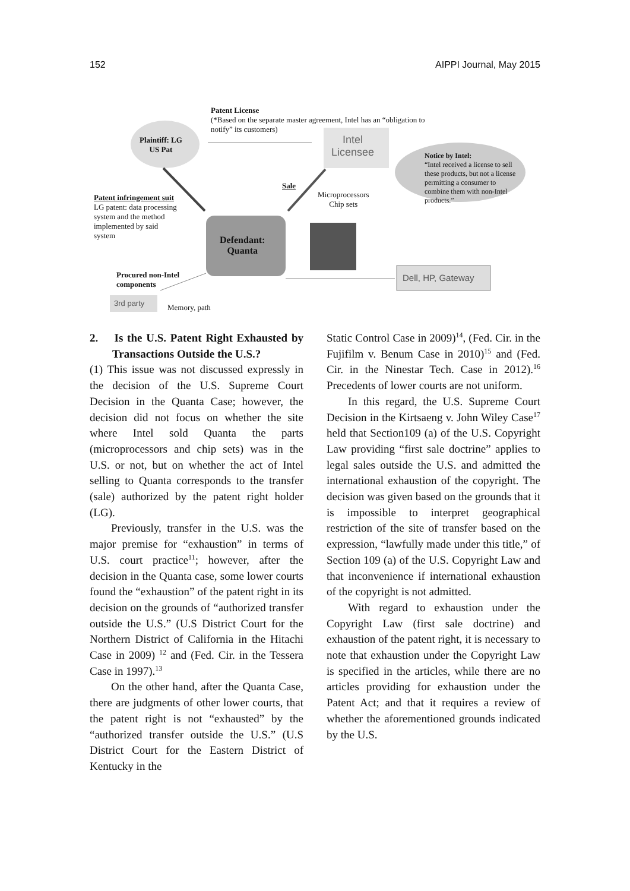152 AIPPI Journal, May 2015
Patent License
(*Based on the separate master agreement, Intel has an “obligation to
notify” its customers)
Plaintiff: LG
US Pat
Intel
Licensee
Notice by Intel:
“Intel received a license to sell
these products, but not a license
permitting a consumer to
combine them with non-Intel
products.”
Sale
Microprocessors
Chip sets
Patent infringement suit
LG patent: data processing
system and the method
implemented by said
system
Defendant:
Quanta
Procured non-Intel
components
Dell, HP, Gateway
3rd party Memory, path
2. Is the U.S. Patent Right Exhausted by Transactions Outside the U.S.?
(1) This issue was not discussed expressly in the decision of the U.S. Supreme Court Decision in the Quanta Case; however, the decision did not focus on whether the site where Intel sold Quanta the parts (microprocessors and chip sets) was in the U.S. or not, but on whether the act of Intel selling to Quanta corresponds to the transfer (sale) authorized by the patent right holder (LG).
Previously, transfer in the U.S. was the major premise for “exhaustion” in terms of U.S. court practice<sup>11</sup>; however, after the decision in the Quanta case, some lower courts found the “exhaustion” of the patent right in its decision on the grounds of “authorized transfer outside the U.S.” (U.S District Court for the Northern District of California in the Hitachi Case in 2009) <sup>12</sup> and (Fed. Cir. in the Tessera Case in 1997).<sup>13</sup>
On the other hand, after the Quanta Case, there are judgments of other lower courts, that the patent right is not “exhausted” by the “authorized transfer outside the U.S.” (U.S District Court for the Eastern District of Kentucky in the
Static Control Case in 2009)<sup>14</sup>, (Fed. Cir. in the Fujifilm v. Benum Case in 2010)<sup>15</sup> and (Fed. Cir. in the Ninestar Tech. Case in 2012).<sup>16</sup> Precedents of lower courts are not uniform.
In this regard, the U.S. Supreme Court Decision in the Kirtsaeng v. John Wiley Case<sup>17</sup> held that Section109 (a) of the U.S. Copyright Law providing “first sale doctrine” applies to legal sales outside the U.S. and admitted the international exhaustion of the copyright. The decision was given based on the grounds that it is impossible to interpret geographical restriction of the site of transfer based on the expression, “lawfully made under this title,” of Section 109 (a) of the U.S. Copyright Law and that inconvenience if international exhaustion of the copyright is not admitted.
With regard to exhaustion under the Copyright Law (first sale doctrine) and exhaustion of the patent right, it is necessary to note that exhaustion under the Copyright Law is specified in the articles, while there are no articles providing for exhaustion under the Patent Act; and that it requires a review of whether the aforementioned grounds indicated by the U.S.